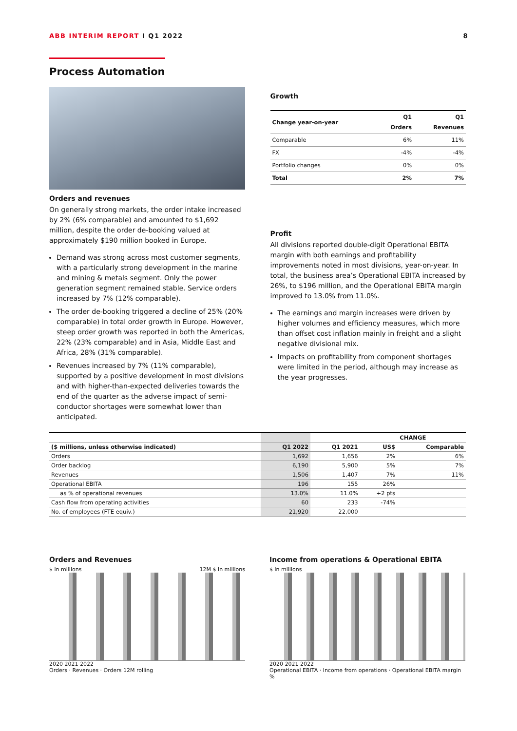ABB INTERIM REPORT I Q1 2022 8
Process Automation
Orders and revenues
On generally strong markets, the order intake increased by 2% (6% comparable) and amounted to $1,692 million, despite the order de-booking valued at approximately $190 million booked in Europe.
Demand was strong across most customer segments, with a particularly strong development in the marine and mining & metals segment. Only the power generation segment remained stable. Service orders increased by 7% (12% comparable).
The order de-booking triggered a decline of 25% (20% comparable) in total order growth in Europe. However, steep order growth was reported in both the Americas, 22% (23% comparable) and in Asia, Middle East and Africa, 28% (31% comparable).
Revenues increased by 7% (11% comparable), supported by a positive development in most divisions and with higher-than-expected deliveries towards the end of the quarter as the adverse impact of semi-conductor shortages were somewhat lower than anticipated.
Growth
| Change year-on-year | Q1 Orders | Q1 Revenues |
| --- | --- | --- |
| Comparable | 6% | 11% |
| FX | -4% | -4% |
| Portfolio changes | 0% | 0% |
| Total | 2% | 7% |
Profit
All divisions reported double-digit Operational EBITA margin with both earnings and profitability improvements noted in most divisions, year-on-year. In total, the business area’s Operational EBITA increased by 26%, to $196 million, and the Operational EBITA margin improved to 13.0% from 11.0%.
The earnings and margin increases were driven by higher volumes and efficiency measures, which more than offset cost inflation mainly in freight and a slight negative divisional mix.
Impacts on profitability from component shortages were limited in the period, although may increase as the year progresses.
| | | | CHANGE | |
| --- | --- | --- | --- | --- |
| ($ millions, unless otherwise indicated) | Q1 2022 | Q1 2021 | US$ | Comparable |
| Orders | 1,692 | 1,656 | 2% | 6% |
| Order backlog | 6,190 | 5,900 | 5% | 7% |
| Revenues | 1,506 | 1,407 | 7% | 11% |
| Operational EBITA | 196 | 155 | 26% | |
| as % of operational revenues | 13.0% | 11.0% | +2 pts | |
| Cash flow from operating activities | 60 | 233 | -74% | |
| No. of employees (FTE equiv.) | 21,920 | 22,000 | | |
Orders and Revenues
$ in millions 12M $ in millions
2020 2021 2022
Orders · Revenues · Orders 12M rolling
Income from operations & Operational EBITA
$ in millions
2020 2021 2022
Operational EBITA · Income from operations · Operational EBITA margin %